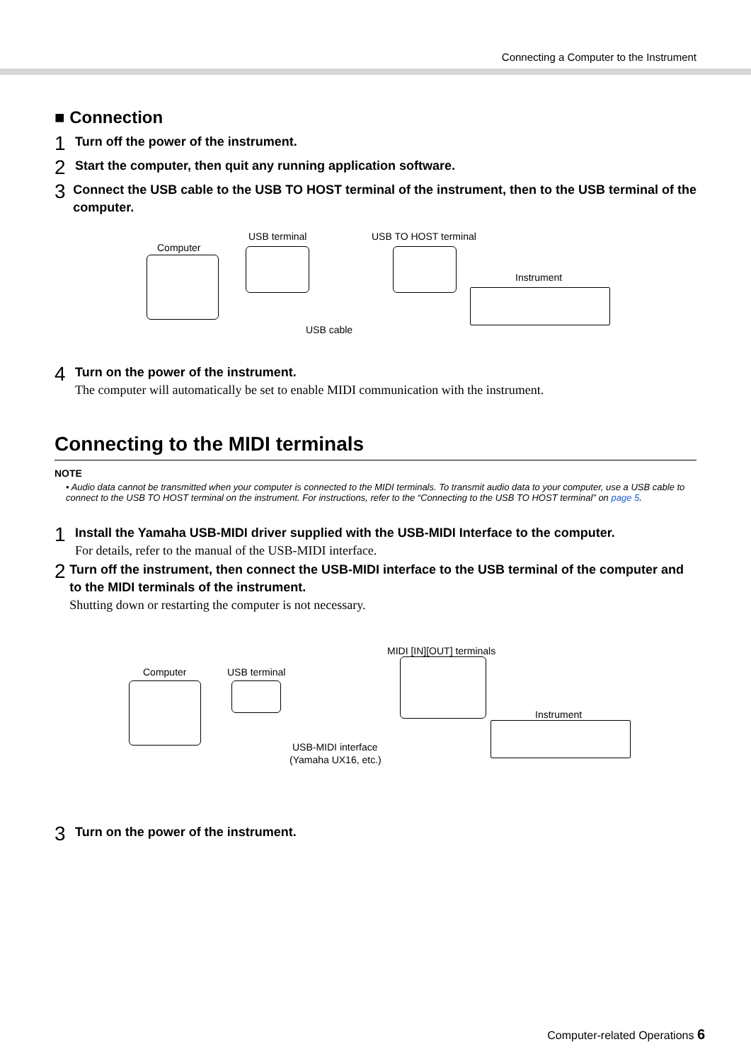Connecting a Computer to the Instrument
■ Connection
1
Turn off the power of the instrument.
2
Start the computer, then quit any running application software.
3
Connect the USB cable to the USB TO HOST terminal of the instrument, then to the USB terminal of the computer.
Computer
USB terminal USB TO HOST terminal
Instrument
USB cable
4
Turn on the power of the instrument.
The computer will automatically be set to enable MIDI communication with the instrument.
Connecting to the MIDI terminals
NOTE
• Audio data cannot be transmitted when your computer is connected to the MIDI terminals. To transmit audio data to your computer, use a USB cable to connect to the USB TO HOST terminal on the instrument. For instructions, refer to the “Connecting to the USB TO HOST terminal” on page 5.
1
Install the Yamaha USB-MIDI driver supplied with the USB-MIDI Interface to the computer.
For details, refer to the manual of the USB-MIDI interface.
2
Turn off the instrument, then connect the USB-MIDI interface to the USB terminal of the computer and to the MIDI terminals of the instrument.
Shutting down or restarting the computer is not necessary.
Computer USB terminal
MIDI [IN][OUT] terminals
Instrument
USB-MIDI interface
(Yamaha UX16, etc.)
3
Turn on the power of the instrument.
Computer-related Operations 6